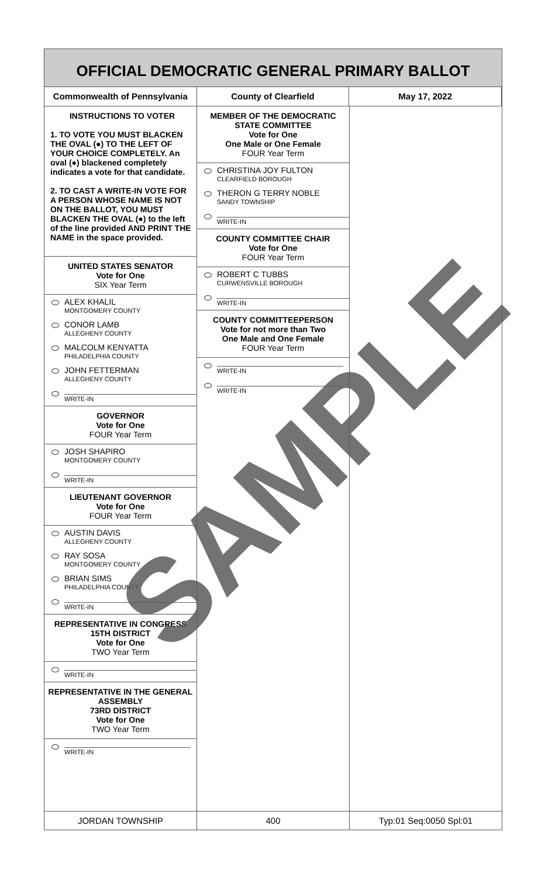OFFICIAL DEMOCRATIC GENERAL PRIMARY BALLOT
Commonwealth of Pennsylvania County of Clearfield May 17, 2022
INSTRUCTIONS TO VOTER
1. TO VOTE YOU MUST BLACKEN THE OVAL (●) TO THE LEFT OF YOUR CHOICE COMPLETELY. An oval (●) blackened completely indicates a vote for that candidate.
2. TO CAST A WRITE-IN VOTE FOR A PERSON WHOSE NAME IS NOT ON THE BALLOT, YOU MUST BLACKEN THE OVAL (●) to the left of the line provided AND PRINT THE NAME in the space provided.
UNITED STATES SENATOR
Vote for One
SIX Year Term
ALEX KHALIL
MONTGOMERY COUNTY
CONOR LAMB
ALLEGHENY COUNTY
MALCOLM KENYATTA
PHILADELPHIA COUNTY
JOHN FETTERMAN
ALLEGHENY COUNTY
WRITE-IN
GOVERNOR
Vote for One
FOUR Year Term
JOSH SHAPIRO
MONTGOMERY COUNTY
WRITE-IN
LIEUTENANT GOVERNOR
Vote for One
FOUR Year Term
AUSTIN DAVIS
ALLEGHENY COUNTY
RAY SOSA
MONTGOMERY COUNTY
BRIAN SIMS
PHILADELPHIA COUNTY
WRITE-IN
REPRESENTATIVE IN CONGRESS
15TH DISTRICT
Vote for One
TWO Year Term
WRITE-IN
REPRESENTATIVE IN THE GENERAL ASSEMBLY
73RD DISTRICT
Vote for One
TWO Year Term
WRITE-IN
MEMBER OF THE DEMOCRATIC STATE COMMITTEE
Vote for One
One Male or One Female
FOUR Year Term
CHRISTINA JOY FULTON
CLEARFIELD BOROUGH
THERON G TERRY NOBLE
SANDY TOWNSHIP
WRITE-IN
COUNTY COMMITTEE CHAIR
Vote for One
FOUR Year Term
ROBERT C TUBBS
CURWENSVILLE BOROUGH
WRITE-IN
COUNTY COMMITTEEPERSON
Vote for not more than Two
One Male and One Female
FOUR Year Term
WRITE-IN
WRITE-IN
JORDAN TOWNSHIP 400 Typ:01 Seq:0050 Spl:01
SAMPLE